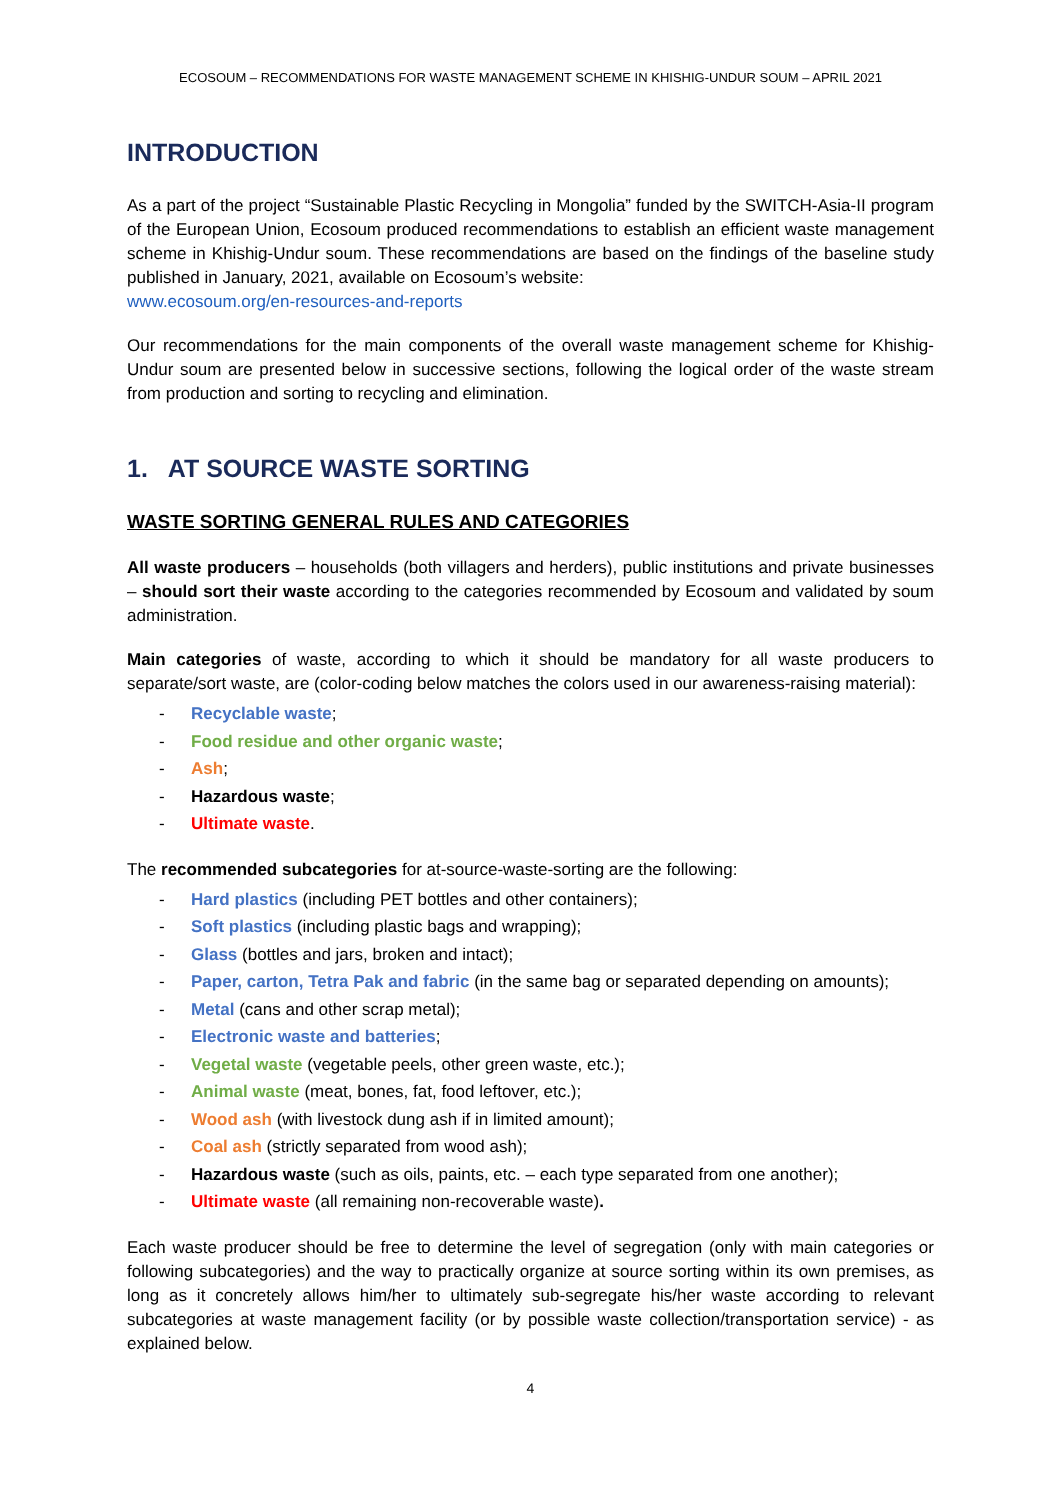ECOSOUM – RECOMMENDATIONS FOR WASTE MANAGEMENT SCHEME IN KHISHIG-UNDUR SOUM – APRIL 2021
INTRODUCTION
As a part of the project “Sustainable Plastic Recycling in Mongolia” funded by the SWITCH-Asia-II program of the European Union, Ecosoum produced recommendations to establish an efficient waste management scheme in Khishig-Undur soum. These recommendations are based on the findings of the baseline study published in January, 2021, available on Ecosoum’s website:
www.ecosoum.org/en-resources-and-reports
Our recommendations for the main components of the overall waste management scheme for Khishig-Undur soum are presented below in successive sections, following the logical order of the waste stream from production and sorting to recycling and elimination.
1. AT SOURCE WASTE SORTING
WASTE SORTING GENERAL RULES AND CATEGORIES
All waste producers – households (both villagers and herders), public institutions and private businesses – should sort their waste according to the categories recommended by Ecosoum and validated by soum administration.
Main categories of waste, according to which it should be mandatory for all waste producers to separate/sort waste, are (color-coding below matches the colors used in our awareness-raising material):
- Recyclable waste;
- Food residue and other organic waste;
- Ash;
- Hazardous waste;
- Ultimate waste.
The recommended subcategories for at-source-waste-sorting are the following:
- Hard plastics (including PET bottles and other containers);
- Soft plastics (including plastic bags and wrapping);
- Glass (bottles and jars, broken and intact);
- Paper, carton, Tetra Pak and fabric (in the same bag or separated depending on amounts);
- Metal (cans and other scrap metal);
- Electronic waste and batteries;
- Vegetal waste (vegetable peels, other green waste, etc.);
- Animal waste (meat, bones, fat, food leftover, etc.);
- Wood ash (with livestock dung ash if in limited amount);
- Coal ash (strictly separated from wood ash);
- Hazardous waste (such as oils, paints, etc. – each type separated from one another);
- Ultimate waste (all remaining non-recoverable waste).
Each waste producer should be free to determine the level of segregation (only with main categories or following subcategories) and the way to practically organize at source sorting within its own premises, as long as it concretely allows him/her to ultimately sub-segregate his/her waste according to relevant subcategories at waste management facility (or by possible waste collection/transportation service) - as explained below.
4